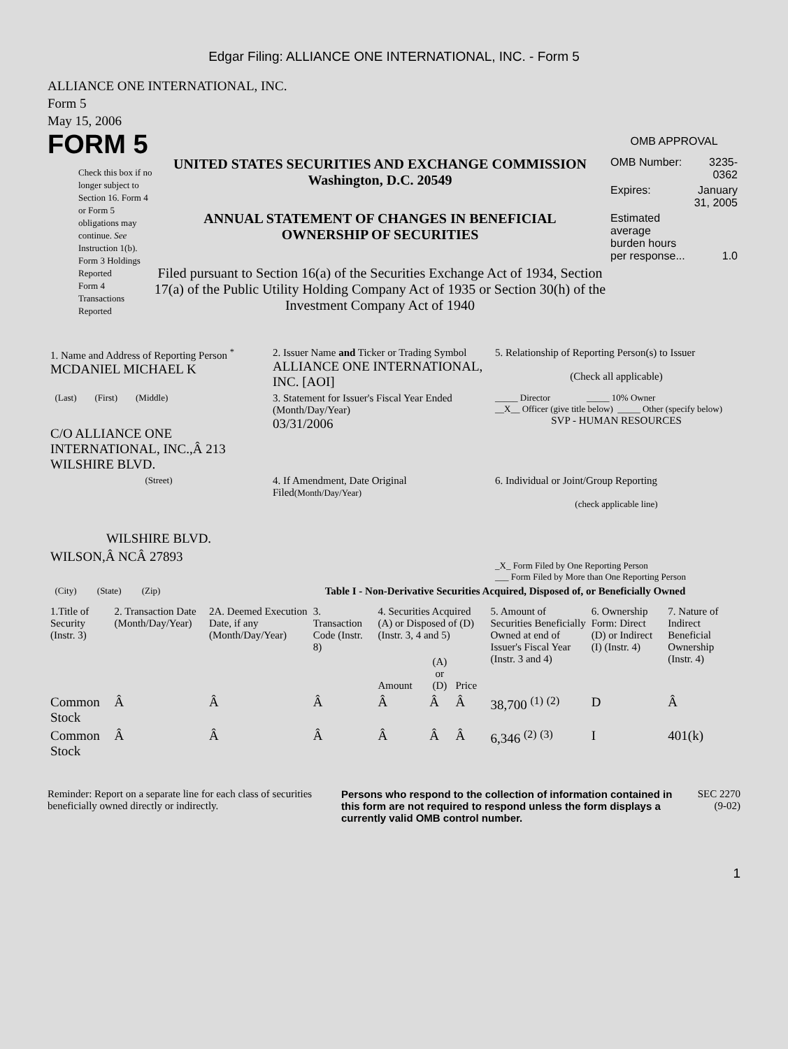Edgar Filing: ALLIANCE ONE INTERNATIONAL, INC. - Form 5
ALLIANCE ONE INTERNATIONAL, INC.
Form 5
May 15, 2006
FORM 5
Check this box if no longer subject to Section 16. Form 4 or Form 5 obligations may continue. See Instruction 1(b).
Form 3 Holdings Reported
Form 4 Transactions Reported
UNITED STATES SECURITIES AND EXCHANGE COMMISSION
Washington, D.C. 20549
ANNUAL STATEMENT OF CHANGES IN BENEFICIAL
OWNERSHIP OF SECURITIES
Filed pursuant to Section 16(a) of the Securities Exchange Act of 1934, Section 17(a) of the Public Utility Holding Company Act of 1935 or Section 30(h) of the Investment Company Act of 1940
OMB APPROVAL
| OMB Number: | 3235-0362 |
| Expires: | January 31, 2005 |
| Estimated average burden hours per response... | 1.0 |
| 1. Name and Address of Reporting Person <sup>*</sup> MCDANIEL MICHAEL K | 2. Issuer Name and Ticker or Trading Symbol ALLIANCE ONE INTERNATIONAL, INC. [AOI] | 5. Relationship of Reporting Person(s) to Issuer (Check all applicable) |
| (Last) (First) (Middle) C/O ALLIANCE ONE INTERNATIONAL, INC.,Â 213 WILSHIRE BLVD. | 3. Statement for Issuer's Fiscal Year Ended (Month/Day/Year) 03/31/2006 | _____ Director _____ 10% Owner __X__ Officer (give title below) _____ Other (specify below) SVP - HUMAN RESOURCES |
| (Street) WILSHIRE BLVD. | 4. If Amendment, Date Original Filed (Month/Day/Year) | 6. Individual or Joint/Group Reporting (check applicable line) |
| WILSON,Â NCÂ 27893 | | _X_ Form Filed by One Reporting Person ___ Form Filed by More than One Reporting Person |
| (City) (State) (Zip) | Table I - Non-Derivative Securities Acquired, Disposed of, or Beneficially Owned | |
| 1.Title of Security (Instr. 3) | 2. Transaction Date (Month/Day/Year) | 2A. Deemed Execution Date, if any (Month/Day/Year) | 3. Transaction Code (Instr. 8) | 4. Securities Acquired (A) or Disposed of (D) (Instr. 3, 4 and 5) | | | 5. Amount of Securities Beneficially Owned at end of Issuer's Fiscal Year (Instr. 3 and 4) | 6. Ownership Form: Direct (D) or Indirect (I) (Instr. 4) | 7. Nature of Indirect Beneficial Ownership (Instr. 4) |
| --- | --- | --- | --- | --- | --- | --- | --- | --- | --- |
| | | | | Amount | (A) or (D) | Price | | | |
| Common Stock | Â | Â | Â | Â | Â | Â | 38,700 <sup>(1)</sup> <sup>(2)</sup> | D | Â |
| Common Stock | Â | Â | Â | Â | Â | Â | 6,346 <sup>(2)</sup> <sup>(3)</sup> | I | 401(k) |
Reminder: Report on a separate line for each class of securities beneficially owned directly or indirectly.
Persons who respond to the collection of information contained in this form are not required to respond unless the form displays a currently valid OMB control number.
SEC 2270
(9-02)
1